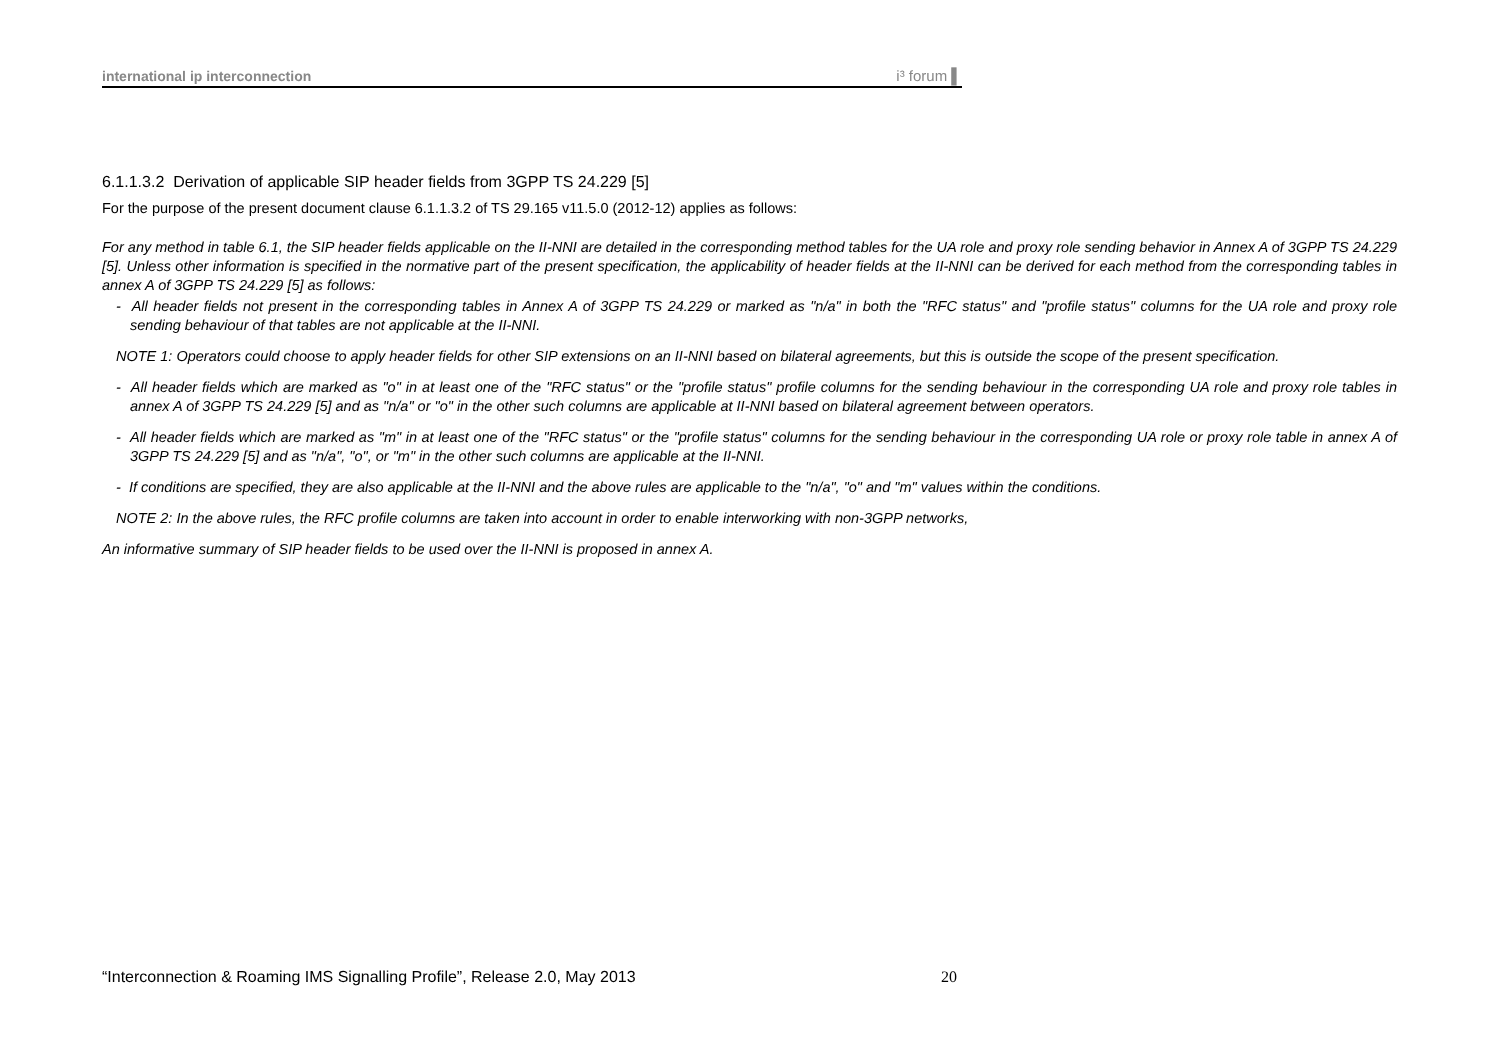international ip interconnection i³ forum ▌
6.1.1.3.2 Derivation of applicable SIP header fields from 3GPP TS 24.229 [5]
For the purpose of the present document clause 6.1.1.3.2 of TS 29.165 v11.5.0 (2012-12) applies as follows:
For any method in table 6.1, the SIP header fields applicable on the II-NNI are detailed in the corresponding method tables for the UA role and proxy role sending behavior in Annex A of 3GPP TS 24.229 [5]. Unless other information is specified in the normative part of the present specification, the applicability of header fields at the II-NNI can be derived for each method from the corresponding tables in annex A of 3GPP TS 24.229 [5] as follows:
- All header fields not present in the corresponding tables in Annex A of 3GPP TS 24.229 or marked as "n/a" in both the "RFC status" and "profile status" columns for the UA role and proxy role sending behaviour of that tables are not applicable at the II-NNI.
NOTE 1: Operators could choose to apply header fields for other SIP extensions on an II-NNI based on bilateral agreements, but this is outside the scope of the present specification.
- All header fields which are marked as "o" in at least one of the "RFC status" or the "profile status" profile columns for the sending behaviour in the corresponding UA role and proxy role tables in annex A of 3GPP TS 24.229 [5] and as "n/a" or "o" in the other such columns are applicable at II-NNI based on bilateral agreement between operators.
- All header fields which are marked as "m" in at least one of the "RFC status" or the "profile status" columns for the sending behaviour in the corresponding UA role or proxy role table in annex A of 3GPP TS 24.229 [5] and as "n/a", "o", or "m" in the other such columns are applicable at the II-NNI.
- If conditions are specified, they are also applicable at the II-NNI and the above rules are applicable to the "n/a", "o" and "m" values within the conditions.
NOTE 2: In the above rules, the RFC profile columns are taken into account in order to enable interworking with non-3GPP networks,
An informative summary of SIP header fields to be used over the II-NNI is proposed in annex A.
“Interconnection & Roaming IMS Signalling Profile”, Release 2.0, May 2013 20